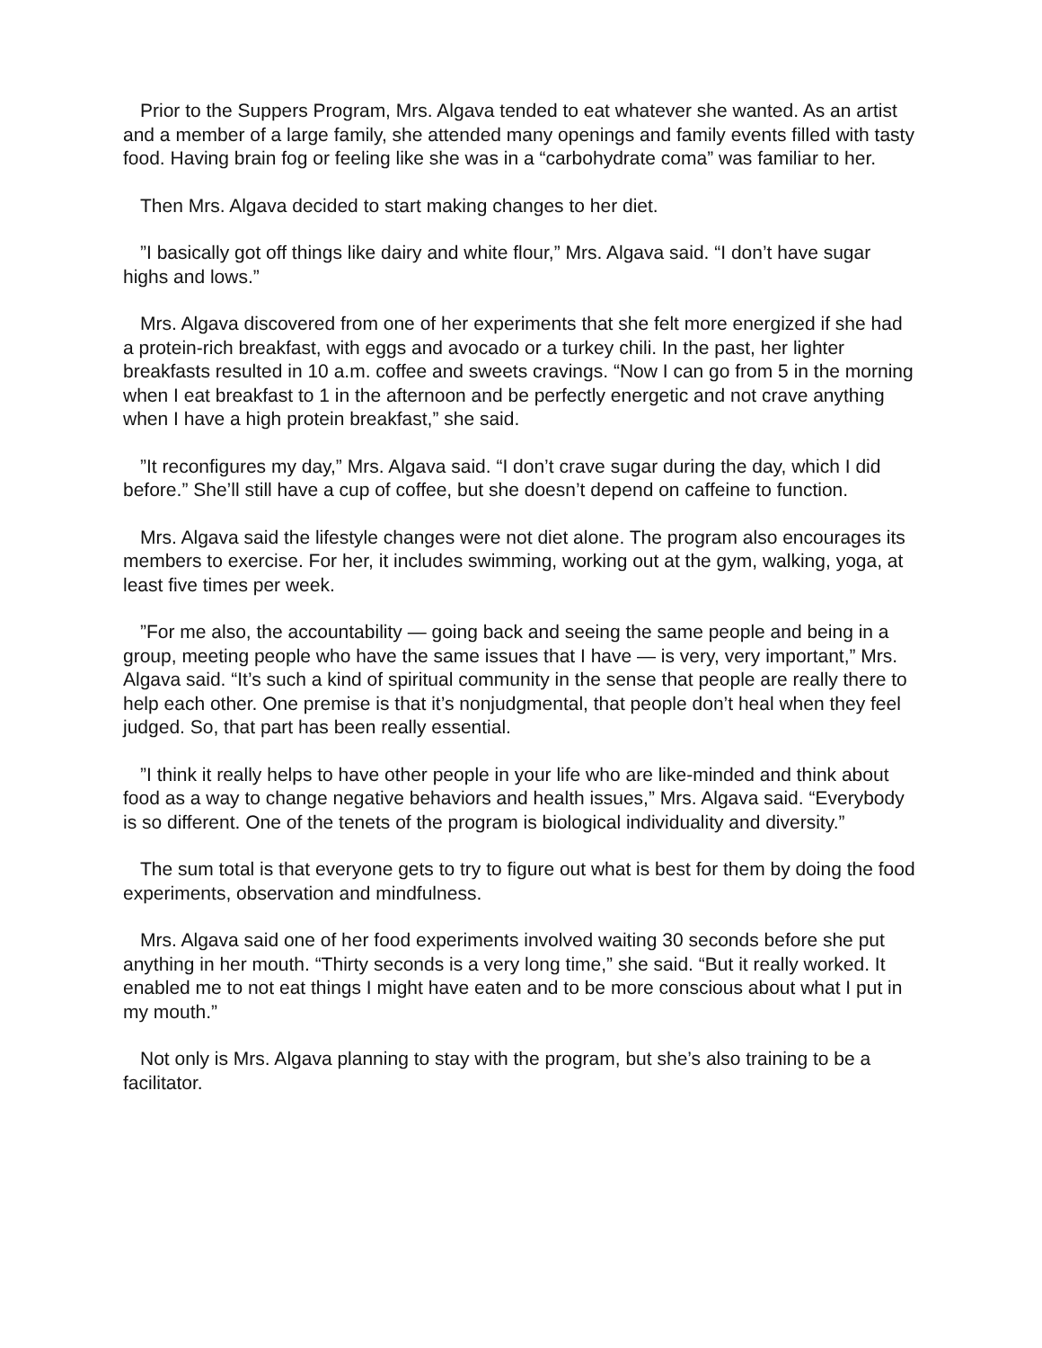Prior to the Suppers Program, Mrs. Algava tended to eat whatever she wanted. As an artist and a member of a large family, she attended many openings and family events filled with tasty food. Having brain fog or feeling like she was in a “carbohydrate coma” was familiar to her.
Then Mrs. Algava decided to start making changes to her diet.
”I basically got off things like dairy and white flour,” Mrs. Algava said. “I don’t have sugar highs and lows.”
Mrs. Algava discovered from one of her experiments that she felt more energized if she had a protein-rich breakfast, with eggs and avocado or a turkey chili. In the past, her lighter breakfasts resulted in 10 a.m. coffee and sweets cravings. “Now I can go from 5 in the morning when I eat breakfast to 1 in the afternoon and be perfectly energetic and not crave anything when I have a high protein breakfast,” she said.
”It reconfigures my day,” Mrs. Algava said. “I don’t crave sugar during the day, which I did before.” She’ll still have a cup of coffee, but she doesn’t depend on caffeine to function.
Mrs. Algava said the lifestyle changes were not diet alone. The program also encourages its members to exercise. For her, it includes swimming, working out at the gym, walking, yoga, at least five times per week.
”For me also, the accountability — going back and seeing the same people and being in a group, meeting people who have the same issues that I have — is very, very important,” Mrs. Algava said. “It’s such a kind of spiritual community in the sense that people are really there to help each other. One premise is that it’s nonjudgmental, that people don’t heal when they feel judged. So, that part has been really essential.
”I think it really helps to have other people in your life who are like-minded and think about food as a way to change negative behaviors and health issues,” Mrs. Algava said. “Everybody is so different. One of the tenets of the program is biological individuality and diversity.”
The sum total is that everyone gets to try to figure out what is best for them by doing the food experiments, observation and mindfulness.
Mrs. Algava said one of her food experiments involved waiting 30 seconds before she put anything in her mouth. “Thirty seconds is a very long time,” she said. “But it really worked. It enabled me to not eat things I might have eaten and to be more conscious about what I put in my mouth.”
Not only is Mrs. Algava planning to stay with the program, but she’s also training to be a facilitator.